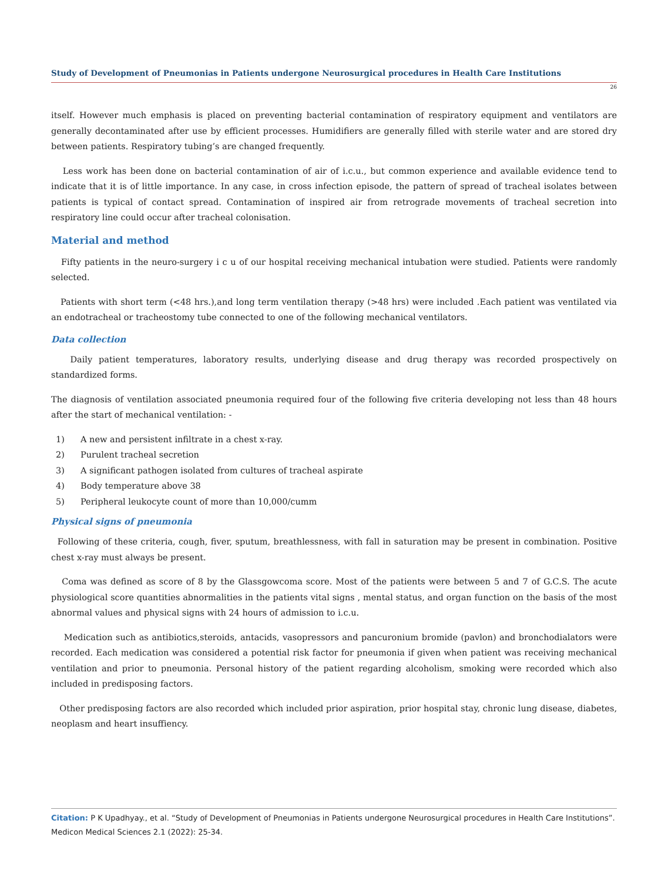Study of Development of Pneumonias in Patients undergone Neurosurgical procedures in Health Care Institutions
26
itself. However much emphasis is placed on preventing bacterial contamination of respiratory equipment and ventilators are generally decontaminated after use by efficient processes. Humidifiers are generally filled with sterile water and are stored dry between patients. Respiratory tubing’s are changed frequently.
Less work has been done on bacterial contamination of air of i.c.u., but common experience and available evidence tend to indicate that it is of little importance. In any case, in cross infection episode, the pattern of spread of tracheal isolates between patients is typical of contact spread. Contamination of inspired air from retrograde movements of tracheal secretion into respiratory line could occur after tracheal colonisation.
Material and method
Fifty patients in the neuro-surgery i c u of our hospital receiving mechanical intubation were studied. Patients were randomly selected.
Patients with short term (<48 hrs.),and long term ventilation therapy (>48 hrs) were included .Each patient was ventilated via an endotracheal or tracheostomy tube connected to one of the following mechanical ventilators.
Data collection
Daily patient temperatures, laboratory results, underlying disease and drug therapy was recorded prospectively on standardized forms.
The diagnosis of ventilation associated pneumonia required four of the following five criteria developing not less than 48 hours after the start of mechanical ventilation: -
1) A new and persistent infiltrate in a chest x-ray.
2) Purulent tracheal secretion
3) A significant pathogen isolated from cultures of tracheal aspirate
4) Body temperature above 38
5) Peripheral leukocyte count of more than 10,000/cumm
Physical signs of pneumonia
Following of these criteria, cough, fiver, sputum, breathlessness, with fall in saturation may be present in combination. Positive chest x-ray must always be present.
Coma was defined as score of 8 by the Glassgowcoma score. Most of the patients were between 5 and 7 of G.C.S. The acute physiological score quantities abnormalities in the patients vital signs , mental status, and organ function on the basis of the most abnormal values and physical signs with 24 hours of admission to i.c.u.
Medication such as antibiotics,steroids, antacids, vasopressors and pancuronium bromide (pavlon) and bronchodialators were recorded. Each medication was considered a potential risk factor for pneumonia if given when patient was receiving mechanical ventilation and prior to pneumonia. Personal history of the patient regarding alcoholism, smoking were recorded which also included in predisposing factors.
Other predisposing factors are also recorded which included prior aspiration, prior hospital stay, chronic lung disease, diabetes, neoplasm and heart insuffiency.
Citation: P K Upadhyay., et al. “Study of Development of Pneumonias in Patients undergone Neurosurgical procedures in Health Care Institutions”. Medicon Medical Sciences 2.1 (2022): 25-34.